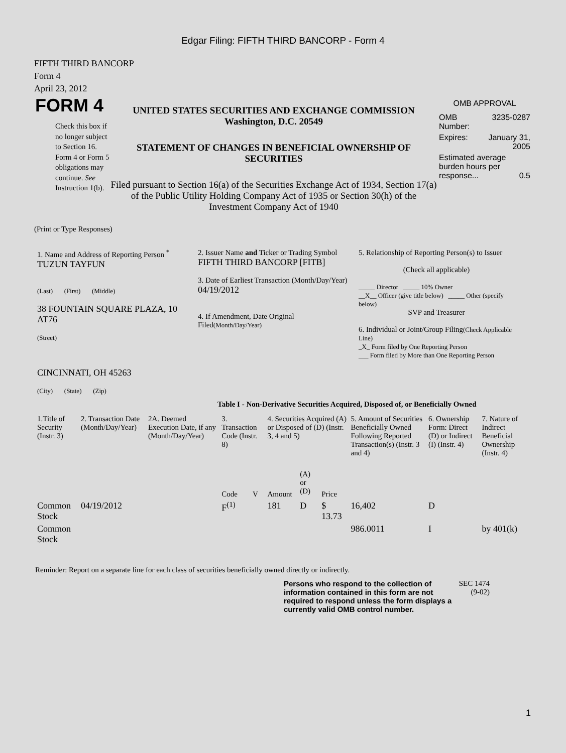Edgar Filing: FIFTH THIRD BANCORP - Form 4
FIFTH THIRD BANCORP
Form 4
April 23, 2012
FORM 4
Check this box if no longer subject to Section 16. Form 4 or Form 5 obligations may continue. See Instruction 1(b).
UNITED STATES SECURITIES AND EXCHANGE COMMISSION
Washington, D.C. 20549
STATEMENT OF CHANGES IN BENEFICIAL OWNERSHIP OF SECURITIES
Filed pursuant to Section 16(a) of the Securities Exchange Act of 1934, Section 17(a) of the Public Utility Holding Company Act of 1935 or Section 30(h) of the Investment Company Act of 1940
OMB APPROVAL
| OMB Number: | 3235-0287 |
| Expires: | January 31, 2005 |
| Estimated average burden hours per response... 0.5 | |
(Print or Type Responses)
1. Name and Address of Reporting Person <sup>*</sup>
TUZUN TAYFUN
(Last) (First) (Middle)
38 FOUNTAIN SQUARE PLAZA, 10 AT76
(Street)
CINCINNATI, OH 45263
(City) (State) (Zip)
2. Issuer Name and Ticker or Trading Symbol
FIFTH THIRD BANCORP [FITB]
3. Date of Earliest Transaction (Month/Day/Year)
04/19/2012
4. If Amendment, Date Original Filed(Month/Day/Year)
5. Relationship of Reporting Person(s) to Issuer
(Check all applicable)
_____ Director _____ 10% Owner
__X__ Officer (give title below) _____ Other (specify below)
SVP and Treasurer
6. Individual or Joint/Group Filing(Check Applicable Line)
_X_ Form filed by One Reporting Person
___ Form filed by More than One Reporting Person
Table I - Non-Derivative Securities Acquired, Disposed of, or Beneficially Owned
| 1.Title of Security (Instr. 3) | 2. Transaction Date (Month/Day/Year) | 2A. Deemed Execution Date, if any (Month/Day/Year) | 3. Transaction Code (Instr. 8) | | 4. Securities Acquired (A) or Disposed of (D) (Instr. 3, 4 and 5) | | | 5. Amount of Securities Beneficially Owned Following Reported Transaction(s) (Instr. 3 and 4) | 6. Ownership Form: Direct (D) or Indirect (I) (Instr. 4) | 7. Nature of Indirect Beneficial Ownership (Instr. 4) |
| --- | --- | --- | --- | --- | --- | --- | --- | --- | --- | --- |
| | | | Code | V | Amount | (A) or (D) | Price | | | |
| Common Stock | 04/19/2012 | | F<sup>(1)</sup> | | 181 | D | $ 13.73 | 16,402 | D | |
| Common Stock | | | | | | | | 986.0011 | I | by 401(k) |
Reminder: Report on a separate line for each class of securities beneficially owned directly or indirectly.
Persons who respond to the collection of information contained in this form are not required to respond unless the form displays a currently valid OMB control number.
SEC 1474 (9-02)
1